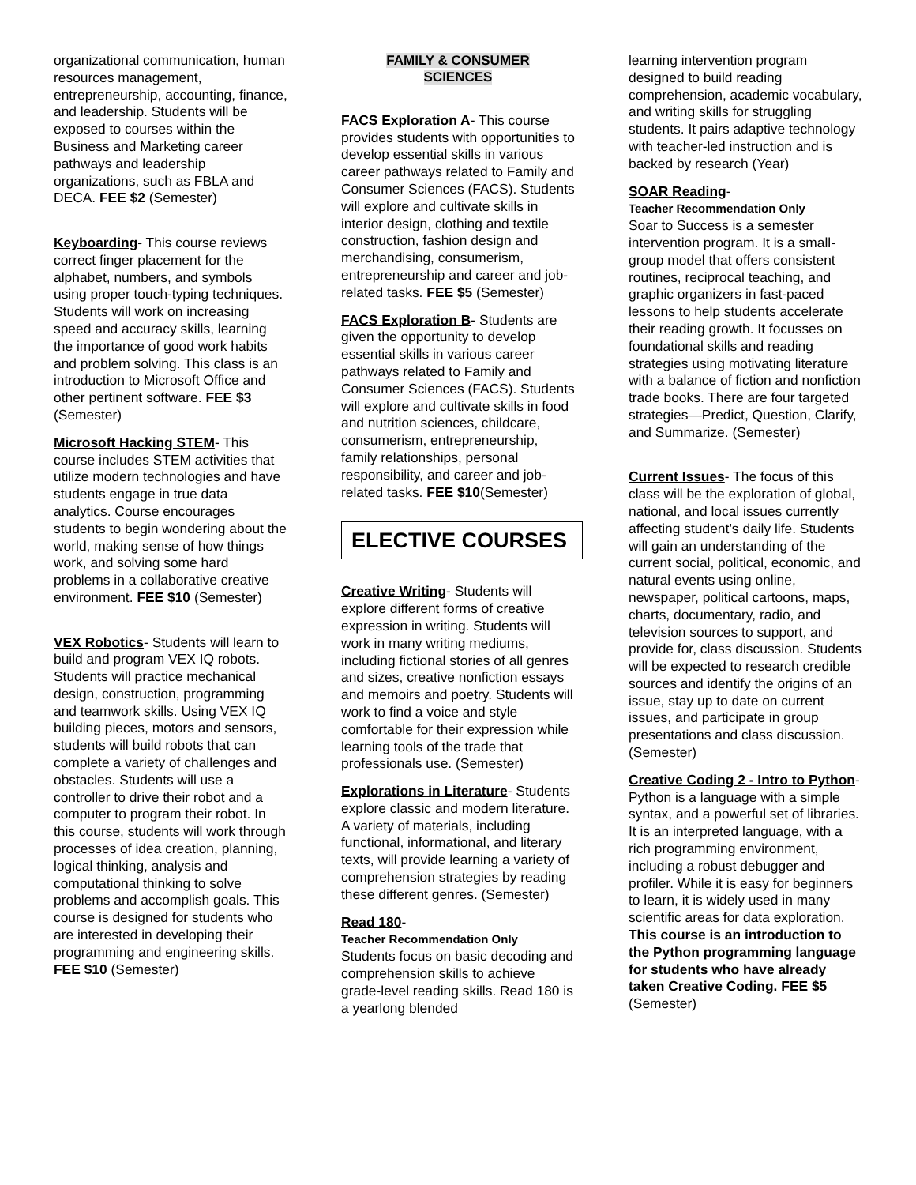organizational communication, human resources management, entrepreneurship, accounting, finance, and leadership. Students will be exposed to courses within the Business and Marketing career pathways and leadership organizations, such as FBLA and DECA. FEE $2 (Semester)
Keyboarding- This course reviews correct finger placement for the alphabet, numbers, and symbols using proper touch-typing techniques. Students will work on increasing speed and accuracy skills, learning the importance of good work habits and problem solving. This class is an introduction to Microsoft Office and other pertinent software. FEE $3 (Semester)
Microsoft Hacking STEM- This course includes STEM activities that utilize modern technologies and have students engage in true data analytics. Course encourages students to begin wondering about the world, making sense of how things work, and solving some hard problems in a collaborative creative environment. FEE $10 (Semester)
VEX Robotics- Students will learn to build and program VEX IQ robots. Students will practice mechanical design, construction, programming and teamwork skills. Using VEX IQ building pieces, motors and sensors, students will build robots that can complete a variety of challenges and obstacles. Students will use a controller to drive their robot and a computer to program their robot. In this course, students will work through processes of idea creation, planning, logical thinking, analysis and computational thinking to solve problems and accomplish goals. This course is designed for students who are interested in developing their programming and engineering skills. FEE $10 (Semester)
FAMILY & CONSUMER
SCIENCES
FACS Exploration A- This course provides students with opportunities to develop essential skills in various career pathways related to Family and Consumer Sciences (FACS). Students will explore and cultivate skills in interior design, clothing and textile construction, fashion design and merchandising, consumerism, entrepreneurship and career and job-related tasks. FEE $5 (Semester)
FACS Exploration B- Students are given the opportunity to develop essential skills in various career pathways related to Family and Consumer Sciences (FACS). Students will explore and cultivate skills in food and nutrition sciences, childcare, consumerism, entrepreneurship, family relationships, personal responsibility, and career and job-related tasks. FEE $10(Semester)
ELECTIVE COURSES
Creative Writing- Students will explore different forms of creative expression in writing. Students will work in many writing mediums, including fictional stories of all genres and sizes, creative nonfiction essays and memoirs and poetry. Students will work to find a voice and style comfortable for their expression while learning tools of the trade that professionals use. (Semester)
Explorations in Literature- Students explore classic and modern literature. A variety of materials, including functional, informational, and literary texts, will provide learning a variety of comprehension strategies by reading these different genres. (Semester)
Read 180-
Teacher Recommendation Only
Students focus on basic decoding and comprehension skills to achieve grade-level reading skills. Read 180 is a yearlong blended
learning intervention program designed to build reading comprehension, academic vocabulary, and writing skills for struggling students. It pairs adaptive technology with teacher-led instruction and is backed by research (Year)
SOAR Reading-
Teacher Recommendation Only
Soar to Success is a semester intervention program. It is a small-group model that offers consistent routines, reciprocal teaching, and graphic organizers in fast-paced lessons to help students accelerate their reading growth. It focusses on foundational skills and reading strategies using motivating literature with a balance of fiction and nonfiction trade books. There are four targeted strategies—Predict, Question, Clarify, and Summarize. (Semester)
Current Issues- The focus of this class will be the exploration of global, national, and local issues currently affecting student’s daily life. Students will gain an understanding of the current social, political, economic, and natural events using online, newspaper, political cartoons, maps, charts, documentary, radio, and television sources to support, and provide for, class discussion. Students will be expected to research credible sources and identify the origins of an issue, stay up to date on current issues, and participate in group presentations and class discussion. (Semester)
Creative Coding 2 - Intro to Python- Python is a language with a simple syntax, and a powerful set of libraries. It is an interpreted language, with a rich programming environment, including a robust debugger and profiler. While it is easy for beginners to learn, it is widely used in many scientific areas for data exploration. This course is an introduction to the Python programming language for students who have already taken Creative Coding. FEE $5 (Semester)